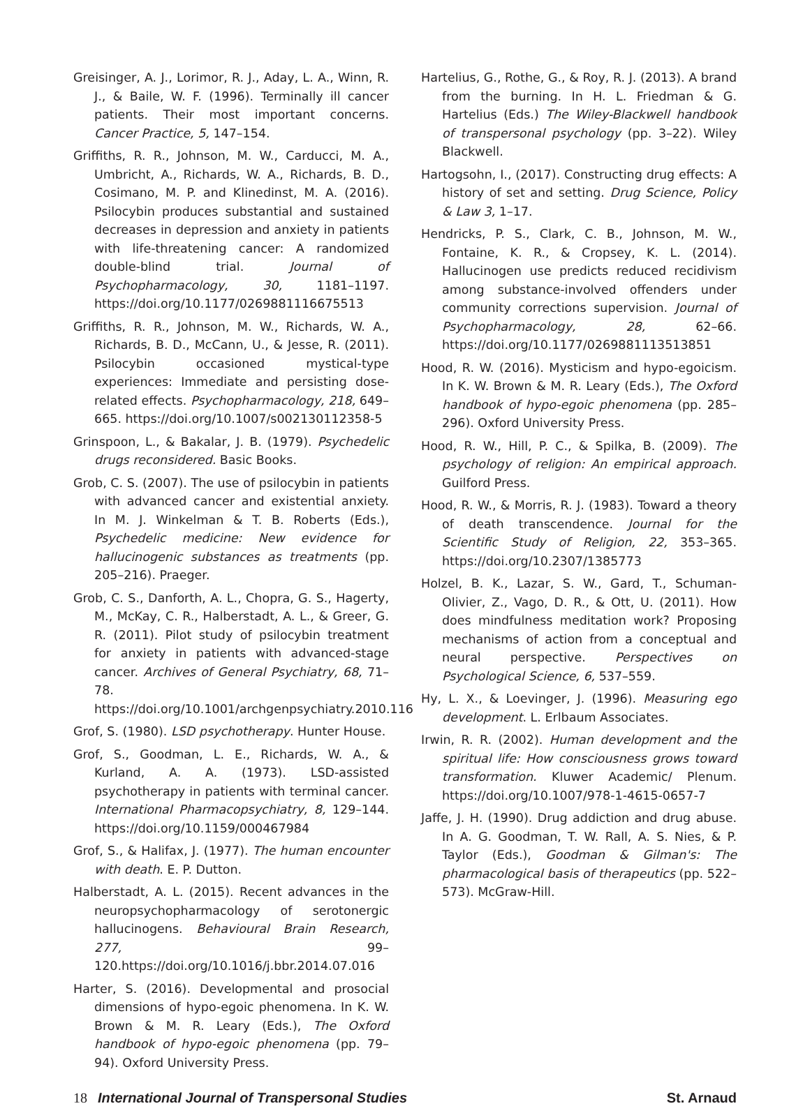Greisinger, A. J., Lorimor, R. J., Aday, L. A., Winn, R. J., & Baile, W. F. (1996). Terminally ill cancer patients. Their most important concerns. Cancer Practice, 5, 147–154.
Griffiths, R. R., Johnson, M. W., Carducci, M. A., Umbricht, A., Richards, W. A., Richards, B. D., Cosimano, M. P. and Klinedinst, M. A. (2016). Psilocybin produces substantial and sustained decreases in depression and anxiety in patients with life-threatening cancer: A randomized double-blind trial. Journal of Psychopharmacology, 30, 1181–1197. https://doi.org/10.1177/0269881116675513
Griffiths, R. R., Johnson, M. W., Richards, W. A., Richards, B. D., McCann, U., & Jesse, R. (2011). Psilocybin occasioned mystical-type experiences: Immediate and persisting dose-related effects. Psychopharmacology, 218, 649–665. https://doi.org/10.1007/s002130112358-5
Grinspoon, L., & Bakalar, J. B. (1979). Psychedelic drugs reconsidered. Basic Books.
Grob, C. S. (2007). The use of psilocybin in patients with advanced cancer and existential anxiety. In M. J. Winkelman & T. B. Roberts (Eds.), Psychedelic medicine: New evidence for hallucinogenic substances as treatments (pp. 205–216). Praeger.
Grob, C. S., Danforth, A. L., Chopra, G. S., Hagerty, M., McKay, C. R., Halberstadt, A. L., & Greer, G. R. (2011). Pilot study of psilocybin treatment for anxiety in patients with advanced-stage cancer. Archives of General Psychiatry, 68, 71–78. https://doi.org/10.1001/archgenpsychiatry.2010.116
Grof, S. (1980). LSD psychotherapy. Hunter House.
Grof, S., Goodman, L. E., Richards, W. A., & Kurland, A. A. (1973). LSD-assisted psychotherapy in patients with terminal cancer. International Pharmacopsychiatry, 8, 129–144. https://doi.org/10.1159/000467984
Grof, S., & Halifax, J. (1977). The human encounter with death. E. P. Dutton.
Halberstadt, A. L. (2015). Recent advances in the neuropsychopharmacology of serotonergic hallucinogens. Behavioural Brain Research, 277, 99–120.https://doi.org/10.1016/j.bbr.2014.07.016
Harter, S. (2016). Developmental and prosocial dimensions of hypo-egoic phenomena. In K. W. Brown & M. R. Leary (Eds.), The Oxford handbook of hypo-egoic phenomena (pp. 79–94). Oxford University Press.
Hartelius, G., Rothe, G., & Roy, R. J. (2013). A brand from the burning. In H. L. Friedman & G. Hartelius (Eds.) The Wiley-Blackwell handbook of transpersonal psychology (pp. 3–22). Wiley Blackwell.
Hartogsohn, I., (2017). Constructing drug effects: A history of set and setting. Drug Science, Policy & Law 3, 1–17.
Hendricks, P. S., Clark, C. B., Johnson, M. W., Fontaine, K. R., & Cropsey, K. L. (2014). Hallucinogen use predicts reduced recidivism among substance-involved offenders under community corrections supervision. Journal of Psychopharmacology, 28, 62–66. https://doi.org/10.1177/0269881113513851
Hood, R. W. (2016). Mysticism and hypo-egoicism. In K. W. Brown & M. R. Leary (Eds.), The Oxford handbook of hypo-egoic phenomena (pp. 285–296). Oxford University Press.
Hood, R. W., Hill, P. C., & Spilka, B. (2009). The psychology of religion: An empirical approach. Guilford Press.
Hood, R. W., & Morris, R. J. (1983). Toward a theory of death transcendence. Journal for the Scientific Study of Religion, 22, 353–365. https://doi.org/10.2307/1385773
Holzel, B. K., Lazar, S. W., Gard, T., Schuman-Olivier, Z., Vago, D. R., & Ott, U. (2011). How does mindfulness meditation work? Proposing mechanisms of action from a conceptual and neural perspective. Perspectives on Psychological Science, 6, 537–559.
Hy, L. X., & Loevinger, J. (1996). Measuring ego development. L. Erlbaum Associates.
Irwin, R. R. (2002). Human development and the spiritual life: How consciousness grows toward transformation. Kluwer Academic/ Plenum. https://doi.org/10.1007/978-1-4615-0657-7
Jaffe, J. H. (1990). Drug addiction and drug abuse. In A. G. Goodman, T. W. Rall, A. S. Nies, & P. Taylor (Eds.), Goodman & Gilman's: The pharmacological basis of therapeutics (pp. 522–573). McGraw-Hill.
18 International Journal of Transpersonal Studies St. Arnaud